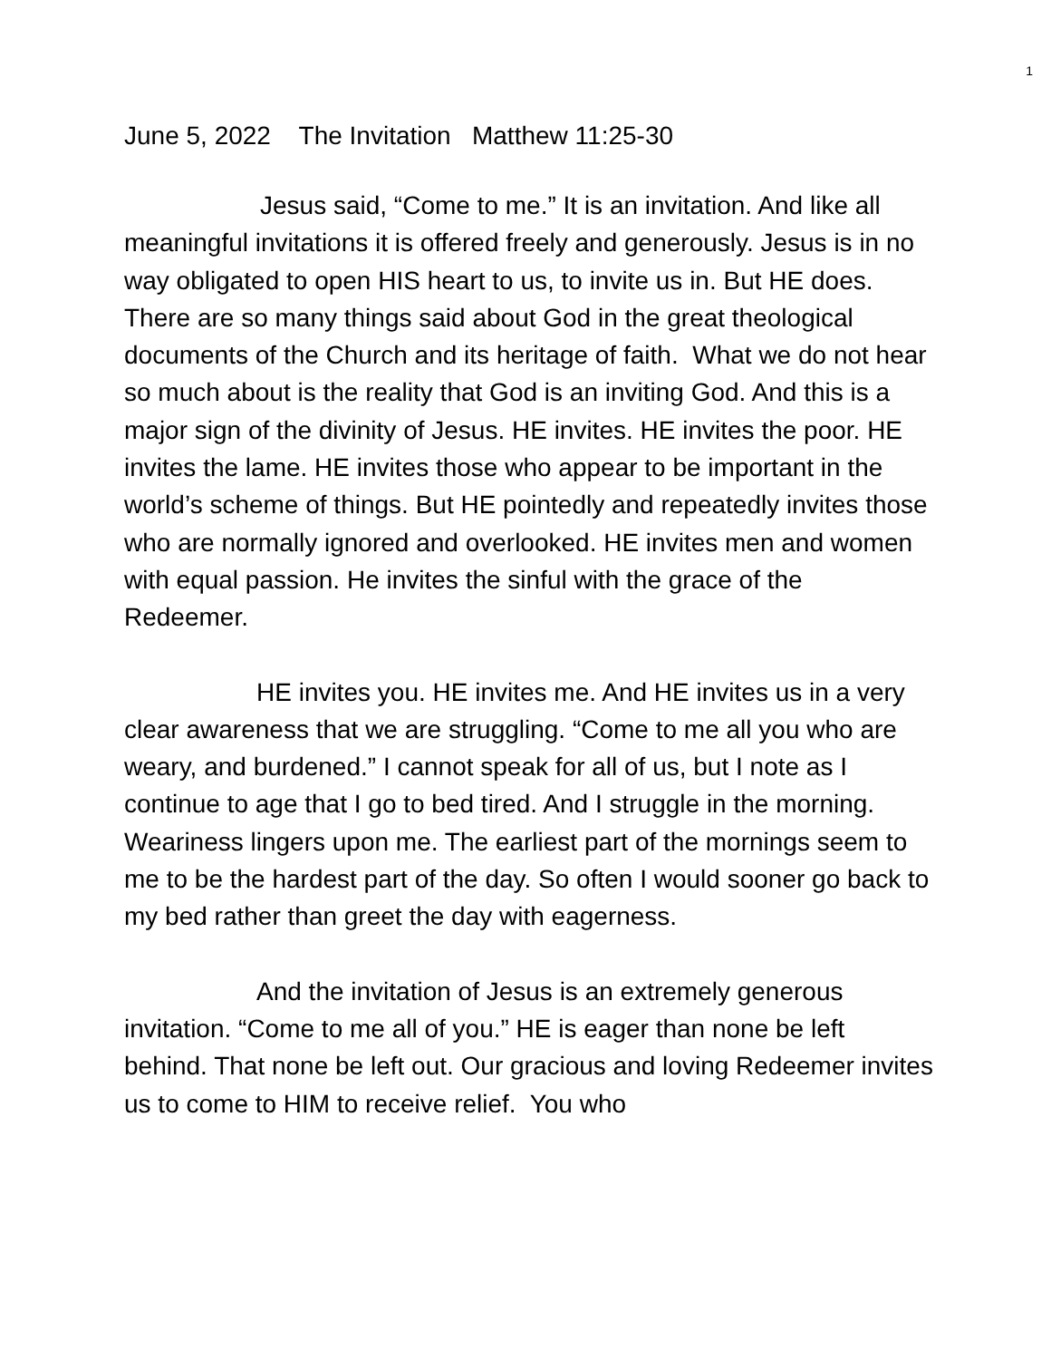1
June 5, 2022 The Invitation Matthew 11:25-30
Jesus said, “Come to me.” It is an invitation. And like all meaningful invitations it is offered freely and generously. Jesus is in no way obligated to open HIS heart to us, to invite us in. But HE does. There are so many things said about God in the great theological documents of the Church and its heritage of faith. What we do not hear so much about is the reality that God is an inviting God. And this is a major sign of the divinity of Jesus. HE invites. HE invites the poor. HE invites the lame. HE invites those who appear to be important in the world’s scheme of things. But HE pointedly and repeatedly invites those who are normally ignored and overlooked. HE invites men and women with equal passion. He invites the sinful with the grace of the Redeemer.
HE invites you. HE invites me. And HE invites us in a very clear awareness that we are struggling. “Come to me all you who are weary, and burdened.” I cannot speak for all of us, but I note as I continue to age that I go to bed tired. And I struggle in the morning. Weariness lingers upon me. The earliest part of the mornings seem to me to be the hardest part of the day. So often I would sooner go back to my bed rather than greet the day with eagerness.
And the invitation of Jesus is an extremely generous invitation. “Come to me all of you.” HE is eager than none be left behind. That none be left out. Our gracious and loving Redeemer invites us to come to HIM to receive relief. You who